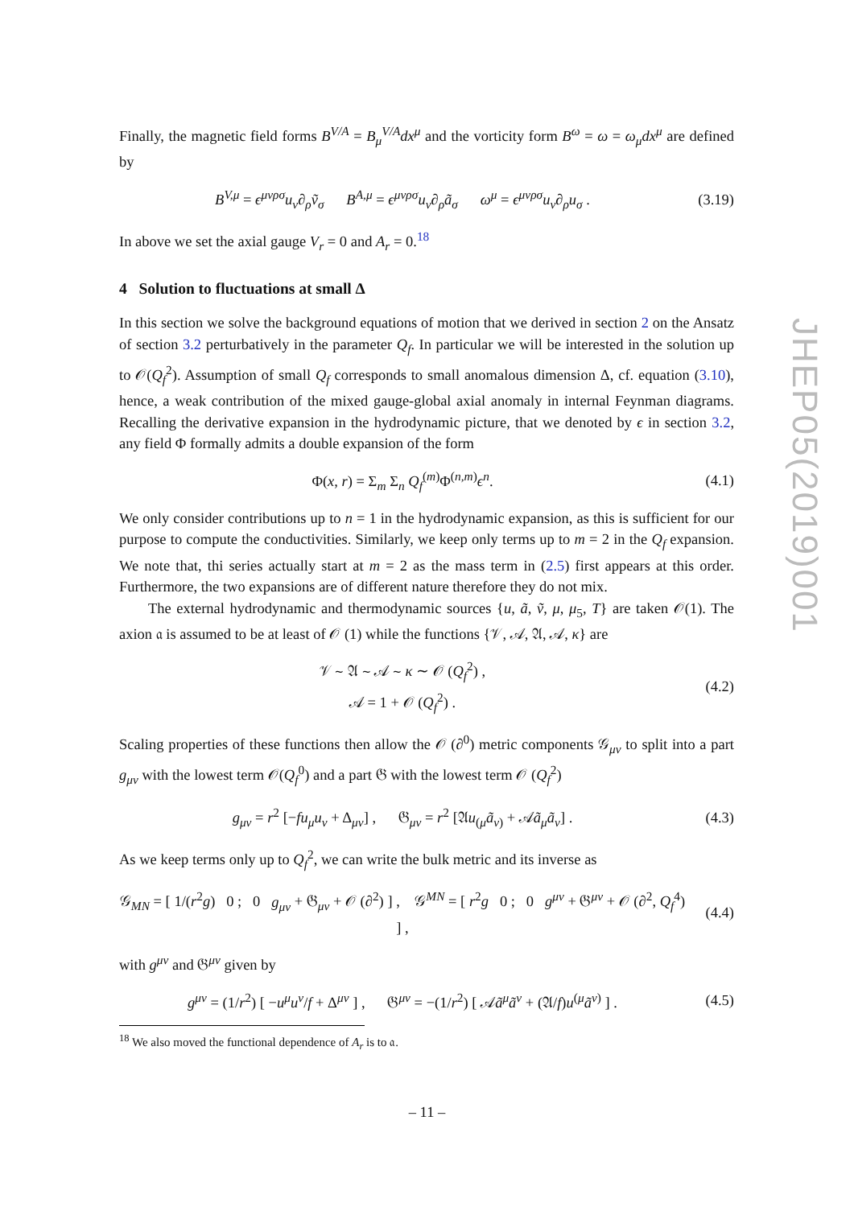Finally, the magnetic field forms B<sup>V/A</sup> = B<sub>μ</sub><sup>V/A</sup>dx<sup>μ</sup> and the vorticity form B<sup>ω</sup> = ω = ω<sub>μ</sub>dx<sup>μ</sup> are defined by
B<sup>V,μ</sup> = ϵ<sup>μνρσ</sup>u<sub>ν</sub>∂<sub>ρ</sub>ṽ<sub>σ</sub> B<sup>A,μ</sup> = ϵ<sup>μνρσ</sup>u<sub>ν</sub>∂<sub>ρ</sub>ã<sub>σ</sub> ω<sup>μ</sup> = ϵ<sup>μνρσ</sup>u<sub>ν</sub>∂<sub>ρ</sub>u<sub>σ</sub> .
(3.19)
In above we set the axial gauge V<sub>r</sub> = 0 and A<sub>r</sub> = 0.<sup>18</sup>
4 Solution to fluctuations at small Δ
In this section we solve the background equations of motion that we derived in section 2 on the Ansatz of section 3.2 perturbatively in the parameter Q<sub>f</sub>. In particular we will be interested in the solution up to 𝒪(Q<sub>f</sub><sup>2</sup>). Assumption of small Q<sub>f</sub> corresponds to small anomalous dimension Δ, cf. equation (3.10), hence, a weak contribution of the mixed gauge-global axial anomaly in internal Feynman diagrams. Recalling the derivative expansion in the hydrodynamic picture, that we denoted by ϵ in section 3.2, any field Φ formally admits a double expansion of the form
Φ(x, r) = Σ<sub>m</sub> Σ<sub>n</sub> Q<sub>f</sub><sup>(m)</sup>Φ<sup>(n,m)</sup>ϵ<sup>n</sup>. (4.1)
We only consider contributions up to n = 1 in the hydrodynamic expansion, as this is sufficient for our purpose to compute the conductivities. Similarly, we keep only terms up to m = 2 in the Q<sub>f</sub> expansion. We note that, thi series actually start at m = 2 as the mass term in (2.5) first appears at this order. Furthermore, the two expansions are of different nature therefore they do not mix.
The external hydrodynamic and thermodynamic sources {u, ã, ṽ, μ, μ<sub>5</sub>, T} are taken 𝒪(1). The axion 𝔞 is assumed to be at least of 𝒪 (1) while the functions {𝒱, 𝒜, 𝔄, 𝒜, κ} are
𝒱 ∼ 𝔄 ∼ 𝒜 ∼ κ ∼ 𝒪 (Q<sub>f</sub><sup>2</sup>) ,
𝒜 = 1 + 𝒪 (Q<sub>f</sub><sup>2</sup>) .
(4.2)
Scaling properties of these functions then allow the 𝒪 (∂<sup>0</sup>) metric components 𝒢<sub>μν</sub> to split into a part g<sub>μν</sub> with the lowest term 𝒪(Q<sub>f</sub><sup>0</sup>) and a part 𝔊 with the lowest term 𝒪 (Q<sub>f</sub><sup>2</sup>)
g<sub>μν</sub> = r<sup>2</sup> [−fu<sub>μ</sub>u<sub>ν</sub> + Δ<sub>μν</sub>] , 𝔊<sub>μν</sub> = r<sup>2</sup> [𝔄u<sub>(μ</sub>ã<sub>ν)</sub> + 𝒜ã<sub>μ</sub>ã<sub>ν</sub>] .
(4.3)
As we keep terms only up to Q<sub>f</sub><sup>2</sup>, we can write the bulk metric and its inverse as
𝒢<sub>MN</sub> = [ 1/(r<sup>2</sup>g) 0 ; 0 g<sub>μν</sub> + 𝔊<sub>μν</sub> + 𝒪 (∂<sup>2</sup>) ] , 𝒢<sup>MN</sup> = [ r<sup>2</sup>g 0 ; 0 g<sup>μν</sup> + 𝔊<sup>μν</sup> + 𝒪 (∂<sup>2</sup>, Q<sub>f</sub><sup>4</sup>) ] ,
(4.4)
with g<sup>μν</sup> and 𝔊<sup>μν</sup> given by
g<sup>μν</sup> = (1/r<sup>2</sup>) [ −u<sup>μ</sup>u<sup>ν</sup>/f + Δ<sup>μν</sup> ] , 𝔊<sup>μν</sup> = −(1/r<sup>2</sup>) [ 𝒜ã<sup>μ</sup>ã<sup>ν</sup> + (𝔄/f)u<sup>(μ</sup>ã<sup>ν)</sup> ] .
(4.5)
<sup>18</sup> We also moved the functional dependence of A<sub>r</sub> is to 𝔞.
JHEP05(2019)001
– 11 –